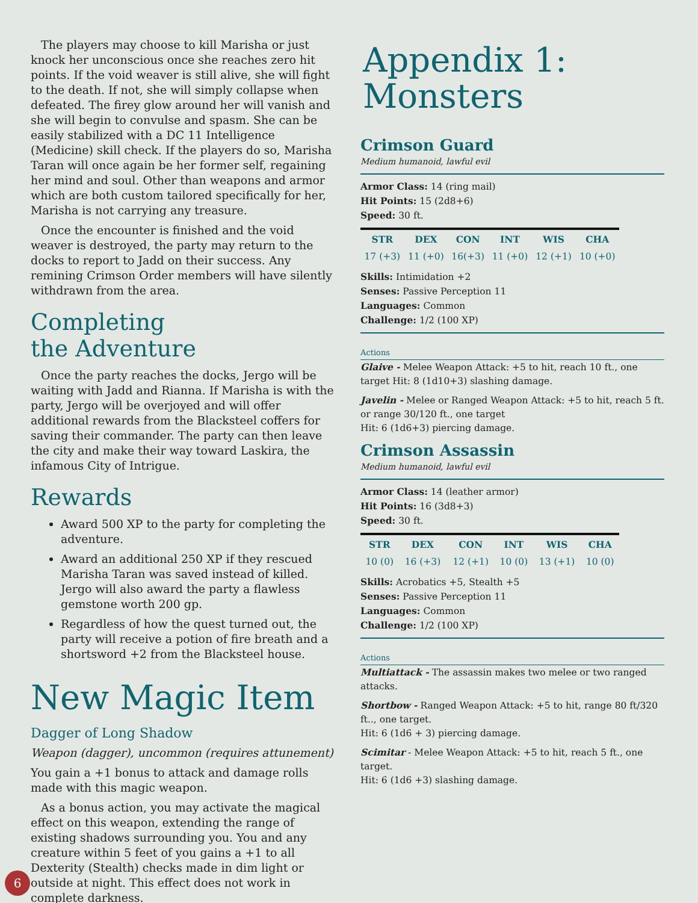The players may choose to kill Marisha or just knock her unconscious once she reaches zero hit points. If the void weaver is still alive, she will fight to the death. If not, she will simply collapse when defeated. The firey glow around her will vanish and she will begin to convulse and spasm. She can be easily stabilized with a DC 11 Intelligence (Medicine) skill check. If the players do so, Marisha Taran will once again be her former self, regaining her mind and soul. Other than weapons and armor which are both custom tailored specifically for her, Marisha is not carrying any treasure.
Once the encounter is finished and the void weaver is destroyed, the party may return to the docks to report to Jadd on their success. Any remining Crimson Order members will have silently withdrawn from the area.
Completing
the Adventure
Once the party reaches the docks, Jergo will be waiting with Jadd and Rianna. If Marisha is with the party, Jergo will be overjoyed and will offer additional rewards from the Blacksteel coffers for saving their commander. The party can then leave the city and make their way toward Laskira, the infamous City of Intrigue.
Rewards
Award 500 XP to the party for completing the adventure.
Award an additional 250 XP if they rescued Marisha Taran was saved instead of killed. Jergo will also award the party a flawless gemstone worth 200 gp.
Regardless of how the quest turned out, the party will receive a potion of fire breath and a shortsword +2 from the Blacksteel house.
New Magic Item
Dagger of Long Shadow
Weapon (dagger), uncommon (requires attunement)
You gain a +1 bonus to attack and damage rolls made with this magic weapon.
As a bonus action, you may activate the magical effect on this weapon, extending the range of existing shadows surrounding you. You and any creature within 5 feet of you gains a +1 to all Dexterity (Stealth) checks made in dim light or outside at night. This effect does not work in complete darkness.
Appendix 1:
Monsters
Crimson Guard
Medium humanoid, lawful evil
Armor Class: 14 (ring mail)
Hit Points: 15 (2d8+6)
Speed: 30 ft.
| STR | DEX | CON | INT | WIS | CHA |
| --- | --- | --- | --- | --- | --- |
| 17 (+3) | 11 (+0) | 16(+3) | 11 (+0) | 12 (+1) | 10 (+0) |
Skills: Intimidation +2
Senses: Passive Perception 11
Languages: Common
Challenge: 1/2 (100 XP)
Actions
Glaive - Melee Weapon Attack: +5 to hit, reach 10 ft., one target Hit: 8 (1d10+3) slashing damage.
Javelin - Melee or Ranged Weapon Attack: +5 to hit, reach 5 ft. or range 30/120 ft., one target
Hit: 6 (1d6+3) piercing damage.
Crimson Assassin
Medium humanoid, lawful evil
Armor Class: 14 (leather armor)
Hit Points: 16 (3d8+3)
Speed: 30 ft.
| STR | DEX | CON | INT | WIS | CHA |
| --- | --- | --- | --- | --- | --- |
| 10 (0) | 16 (+3) | 12 (+1) | 10 (0) | 13 (+1) | 10 (0) |
Skills: Acrobatics +5, Stealth +5
Senses: Passive Perception 11
Languages: Common
Challenge: 1/2 (100 XP)
Actions
Multiattack - The assassin makes two melee or two ranged attacks.
Shortbow - Ranged Weapon Attack: +5 to hit, range 80 ft/320 ft.., one target.
Hit: 6 (1d6 + 3) piercing damage.
Scimitar - Melee Weapon Attack: +5 to hit, reach 5 ft., one target.
Hit: 6 (1d6 +3) slashing damage.
6